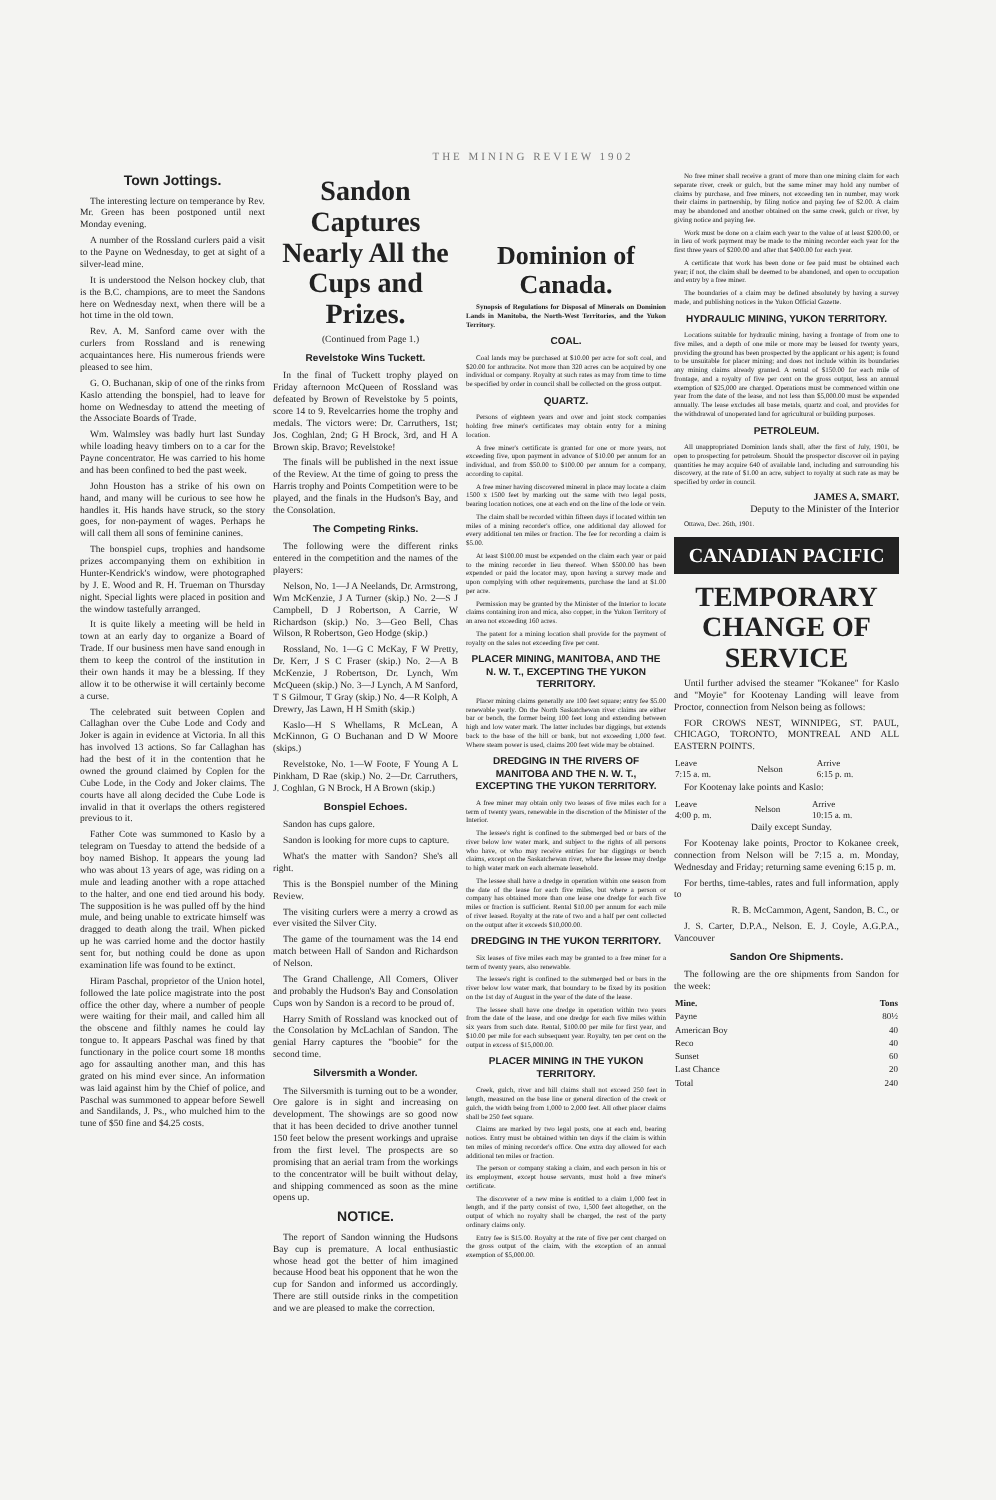THE MINING REVIEW 1902
Town Jottings.
The interesting lecture on temperance by Rev. Mr. Green has been postponed until next Monday evening.
A number of the Rossland curlers paid a visit to the Payne on Wednesday, to get at sight of a silver-lead mine.
It is understood the Nelson hockey club, that is the B.C. champions, are to meet the Sandons here on Wednesday next, when there will be a hot time in the old town.
Rev. A. M. Sanford came over with the curlers from Rossland and is renewing acquaintances here. His numerous friends were pleased to see him.
G. O. Buchanan, skip of one of the rinks from Kaslo attending the bonspiel, had to leave for home on Wednesday to attend the meeting of the Associate Boards of Trade.
Wm. Walmsley was badly hurt last Sunday while loading heavy timbers on to a car for the Payne concentrator. He was carried to his home and has been confined to bed the past week.
John Houston has a strike of his own on hand, and many will be curious to see how he handles it. His hands have struck, so the story goes, for non-payment of wages. Perhaps he will call them all sons of feminine canines.
The bonspiel cups, trophies and handsome prizes accompanying them on exhibition in Hunter-Kendrick's window, were photographed by J. E. Wood and R. H. Trueman on Thursday night. Special lights were placed in position and the window tastefully arranged.
It is quite likely a meeting will be held in town at an early day to organize a Board of Trade. If our business men have sand enough in them to keep the control of the institution in their own hands it may be a blessing. If they allow it to be otherwise it will certainly become a curse.
The celebrated suit between Coplen and Callaghan over the Cube Lode and Cody and Joker is again in evidence at Victoria. In all this has involved 13 actions. So far Callaghan has had the best of it in the contention that he owned the ground claimed by Coplen for the Cube Lode, in the Cody and Joker claims. The courts have all along decided the Cube Lode is invalid in that it overlaps the others registered previous to it.
Father Cote was summoned to Kaslo by a telegram on Tuesday to attend the bedside of a boy named Bishop. It appears the young lad who was about 13 years of age, was riding on a mule and leading another with a rope attached to the halter, and one end tied around his body. The supposition is he was pulled off by the hind mule, and being unable to extricate himself was dragged to death along the trail. When picked up he was carried home and the doctor hastily sent for, but nothing could be done as upon examination life was found to be extinct.
Hiram Paschal, proprietor of the Union hotel, followed the late police magistrate into the post office the other day, where a number of people were waiting for their mail, and called him all the obscene and filthly names he could lay tongue to. It appears Paschal was fined by that functionary in the police court some 18 months ago for assaulting another man, and this has grated on his mind ever since. An information was laid against him by the Chief of police, and Paschal was summoned to appear before Sewell and Sandilands, J. Ps., who mulched him to the tune of $50 fine and $4.25 costs.
Sandon Captures Nearly All the Cups and Prizes.
(Continued from Page 1.)
Revelstoke Wins Tuckett.
In the final of Tuckett trophy played on Friday afternoon McQueen of Rossland was defeated by Brown of Revelstoke by 5 points, score 14 to 9. Revelcarries home the trophy and medals. The victors were: Dr. Carruthers, 1st; Jos. Coghlan, 2nd; G H Brock, 3rd, and H A Brown skip. Bravo; Revelstoke!
The finals will be published in the next issue of the Review. At the time of going to press the Harris trophy and Points Competition were to be played, and the finals in the Hudson's Bay, and the Consolation.
The Competing Rinks.
The following were the different rinks entered in the competition and the names of the players:
Nelson, No. 1—J A Neelands, Dr. Armstrong, Wm McKenzie, J A Turner (skip.) No. 2—S J Campbell, D J Robertson, A Carrie, W Richardson (skip.) No. 3—Geo Bell, Chas Wilson, R Robertson, Geo Hodge (skip.)
Rossland, No. 1—G C McKay, F W Pretty, Dr. Kerr, J S C Fraser (skip.) No. 2—A B McKenzie, J Robertson, Dr. Lynch, Wm McQueen (skip.) No. 3—J Lynch, A M Sanford, T S Gilmour, T Gray (skip.) No. 4—R Kolph, A Drewry, Jas Lawn, H H Smith (skip.)
Kaslo—H S Whellams, R McLean, A McKinnon, G O Buchanan and D W Moore (skips.)
Revelstoke, No. 1—W Foote, F Young A L Pinkham, D Rae (skip.) No. 2—Dr. Carruthers, J. Coghlan, G N Brock, H A Brown (skip.)
Bonspiel Echoes.
Sandon has cups galore.
Sandon is looking for more cups to capture.
What's the matter with Sandon? She's all right.
This is the Bonspiel number of the Mining Review.
The visiting curlers were a merry a crowd as ever visited the Silver City.
The game of the tournament was the 14 end match between Hall of Sandon and Richardson of Nelson.
The Grand Challenge, All Comers, Oliver and probably the Hudson's Bay and Consolation Cups won by Sandon is a record to be proud of.
Harry Smith of Rossland was knocked out of the Consolation by McLachlan of Sandon. The genial Harry captures the "boobie" for the second time.
Silversmith a Wonder.
The Silversmith is turning out to be a wonder. Ore galore is in sight and increasing on development. The showings are so good now that it has been decided to drive another tunnel 150 feet below the present workings and upraise from the first level. The prospects are so promising that an aerial tram from the workings to the concentrator will be built without delay, and shipping commenced as soon as the mine opens up.
NOTICE.
The report of Sandon winning the Hudsons Bay cup is premature. A local enthusiastic whose head got the better of him imagined because Hood beat his opponent that he won the cup for Sandon and informed us accordingly. There are still outside rinks in the competition and we are pleased to make the correction.
Dominion of Canada.
Synopsis of Regulations for Disposal of Minerals on Dominion Lands in Manitoba, the North-West Territories, and the Yukon Territory.
COAL.
Coal lands may be purchased at $10.00 per acre for soft coal, and $20.00 for anthracite. Not more than 320 acres can be acquired by one individual or company. Royalty at such rates as may from time to time be specified by order in council shall be collected on the gross output.
QUARTZ.
Persons of eighteen years and over and joint stock companies holding free miner's certificates may obtain entry for a mining location.
A free miner's certificate is granted for one or more years, not exceeding five, upon payment in advance of $10.00 per annum for an individual, and from $50.00 to $100.00 per annum for a company, according to capital.
A free miner having discovered mineral in place may locate a claim 1500 x 1500 feet by marking out the same with two legal posts, bearing location notices, one at each end on the line of the lode or vein.
The claim shall be recorded within fifteen days if located within ten miles of a mining recorder's office, one additional day allowed for every additional ten miles or fraction. The fee for recording a claim is $5.00.
At least $100.00 must be expended on the claim each year or paid to the mining recorder in lieu thereof. When $500.00 has been expended or paid the locator may, upon having a survey made and upon complying with other requirements, purchase the land at $1.00 per acre.
Permission may be granted by the Minister of the Interior to locate claims containing iron and mica, also copper, in the Yukon Territory of an area not exceeding 160 acres.
The patent for a mining location shall provide for the payment of royalty on the sales not exceeding five per cent.
PLACER MINING, MANITOBA, AND THE N. W. T., EXCEPTING THE YUKON TERRITORY.
Placer mining claims generally are 100 feet square; entry fee $5.00 renewable yearly. On the North Saskatchewan river claims are either bar or bench, the former being 100 feet long and extending between high and low water mark. The latter includes bar diggings, but extends back to the base of the hill or bank, but not exceeding 1,000 feet. Where steam power is used, claims 200 feet wide may be obtained.
DREDGING IN THE RIVERS OF MANITOBA AND THE N. W. T., EXCEPTING THE YUKON TERRITORY.
A free miner may obtain only two leases of five miles each for a term of twenty years, renewable in the discretion of the Minister of the Interior.
The lessee's right is confined to the submerged bed or bars of the river below low water mark, and subject to the rights of all persons who have, or who may receive entries for bar diggings or bench claims, except on the Saskatchewan river, where the lessee may dredge to high water mark on each alternate leasehold.
The lessee shall have a dredge in operation within one season from the date of the lease for each five miles, but where a person or company has obtained more than one lease one dredge for each five miles or fraction is sufficient. Rental $10.00 per annum for each mile of river leased. Royalty at the rate of two and a half per cent collected on the output after it exceeds $10,000.00.
DREDGING IN THE YUKON TERRITORY.
Six leases of five miles each may be granted to a free miner for a term of twenty years, also renewable.
The lessee's right is confined to the submerged bed or bars in the river below low water mark, that boundary to be fixed by its position on the 1st day of August in the year of the date of the lease.
The lessee shall have one dredge in operation within two years from the date of the lease, and one dredge for each five miles within six years from such date. Rental, $100.00 per mile for first year, and $10.00 per mile for each subsequent year. Royalty, ten per cent on the output in excess of $15,000.00.
PLACER MINING IN THE YUKON TERRITORY.
Creek, gulch, river and hill claims shall not exceed 250 feet in length, measured on the base line or general direction of the creek or gulch, the width being from 1,000 to 2,000 feet. All other placer claims shall be 250 feet square.
Claims are marked by two legal posts, one at each end, bearing notices. Entry must be obtained within ten days if the claim is within ten miles of mining recorder's office. One extra day allowed for each additional ten miles or fraction.
The person or company staking a claim, and each person in his or its employment, except house servants, must hold a free miner's certificate.
The discoverer of a new mine is entitled to a claim 1,000 feet in length, and if the party consist of two, 1,500 feet altogether, on the output of which no royalty shall be charged, the rest of the party ordinary claims only.
Entry fee is $15.00. Royalty at the rate of five per cent charged on the gross output of the claim, with the exception of an annual exemption of $5,000.00.
No free miner shall receive a grant of more than one mining claim for each separate river, creek or gulch, but the same miner may hold any number of claims by purchase, and free miners, not exceeding ten in number, may work their claims in partnership, by filing notice and paying fee of $2.00. A claim may be abandoned and another obtained on the same creek, gulch or river, by giving notice and paying fee.
Work must be done on a claim each year to the value of at least $200.00, or in lieu of work payment may be made to the mining recorder each year for the first three years of $200.00 and after that $400.00 for each year.
A certificate that work has been done or fee paid must be obtained each year; if not, the claim shall be deemed to be abandoned, and open to occupation and entry by a free miner.
The boundaries of a claim may be defined absolutely by having a survey made, and publishing notices in the Yukon Official Gazette.
HYDRAULIC MINING, YUKON TERRITORY.
Locations suitable for hydraulic mining, having a frontage of from one to five miles, and a depth of one mile or more may be leased for twenty years, providing the ground has been prospected by the applicant or his agent; is found to be unsuitable for placer mining; and does not include within its boundaries any mining claims already granted. A rental of $150.00 for each mile of frontage, and a royalty of five per cent on the gross output, less an annual exemption of $25,000 are charged. Operations must be commenced within one year from the date of the lease, and not less than $5,000.00 must be expended annually. The lease excludes all base metals, quartz and coal, and provides for the withdrawal of unoperated land for agricultural or building purposes.
PETROLEUM.
All unappropriated Dominion lands shall, after the first of July, 1901, be open to prospecting for petroleum. Should the prospector discover oil in paying quantities he may acquire 640 of available land, including and surrounding his discovery, at the rate of $1.00 an acre, subject to royalty at such rate as may be specified by order in council.
JAMES A. SMART.
Deputy to the Minister of the Interior
Ottawa, Dec. 26th, 1901.
CANADIAN PACIFIC
TEMPORARY CHANGE OF SERVICE
Until further advised the steamer "Kokanee" for Kaslo and "Moyie" for Kootenay Landing will leave from Proctor, connection from Nelson being as follows:
FOR CROWS NEST, WINNIPEG, ST. PAUL, CHICAGO, TORONTO, MONTREAL AND ALL EASTERN POINTS.
| Leave 7:15 a. m. | Nelson | Arrive 6:15 p. m. |
For Kootenay lake points and Kaslo:
| Leave 4:00 p. m. | Nelson | Arrive 10:15 a. m. |
Daily except Sunday.
For Kootenay lake points, Proctor to Kokanee creek, connection from Nelson will be 7:15 a. m. Monday, Wednesday and Friday; returning same evening 6:15 p. m.
For berths, time-tables, rates and full information, apply to
R. B. McCammon, Agent, Sandon, B. C., or
J. S. Carter, D.P.A., Nelson. E. J. Coyle, A.G.P.A., Vancouver
Sandon Ore Shipments.
The following are the ore shipments from Sandon for the week:
| Mine. | Tons |
| --- | --- |
| Payne | 80½ |
| American Boy | 40 |
| Reco | 40 |
| Sunset | 60 |
| Last Chance | 20 |
| Total | 240 |